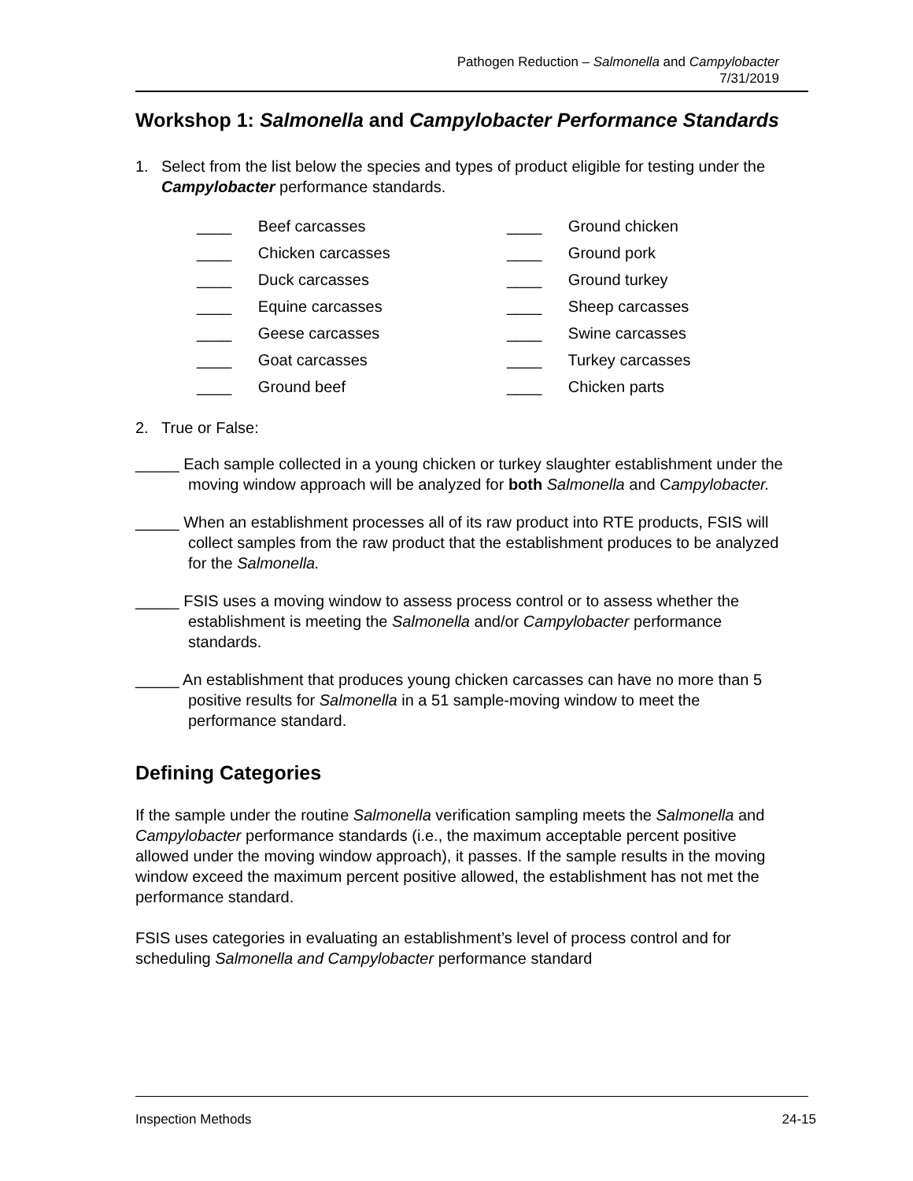Pathogen Reduction – Salmonella and Campylobacter
7/31/2019
Workshop 1: Salmonella and Campylobacter Performance Standards
1. Select from the list below the species and types of product eligible for testing under the Campylobacter performance standards.
____ Beef carcasses
____ Chicken carcasses
____ Duck carcasses
____ Equine carcasses
____ Geese carcasses
____ Goat carcasses
____ Ground beef
____ Ground chicken
____ Ground pork
____ Ground turkey
____ Sheep carcasses
____ Swine carcasses
____ Turkey carcasses
____ Chicken parts
2. True or False:
_____ Each sample collected in a young chicken or turkey slaughter establishment under the moving window approach will be analyzed for both Salmonella and Campylobacter.
_____ When an establishment processes all of its raw product into RTE products, FSIS will collect samples from the raw product that the establishment produces to be analyzed for the Salmonella.
_____ FSIS uses a moving window to assess process control or to assess whether the establishment is meeting the Salmonella and/or Campylobacter performance standards.
_____ An establishment that produces young chicken carcasses can have no more than 5 positive results for Salmonella in a 51 sample-moving window to meet the performance standard.
Defining Categories
If the sample under the routine Salmonella verification sampling meets the Salmonella and Campylobacter performance standards (i.e., the maximum acceptable percent positive allowed under the moving window approach), it passes. If the sample results in the moving window exceed the maximum percent positive allowed, the establishment has not met the performance standard.
FSIS uses categories in evaluating an establishment’s level of process control and for scheduling Salmonella and Campylobacter performance standard
Inspection Methods 24-15